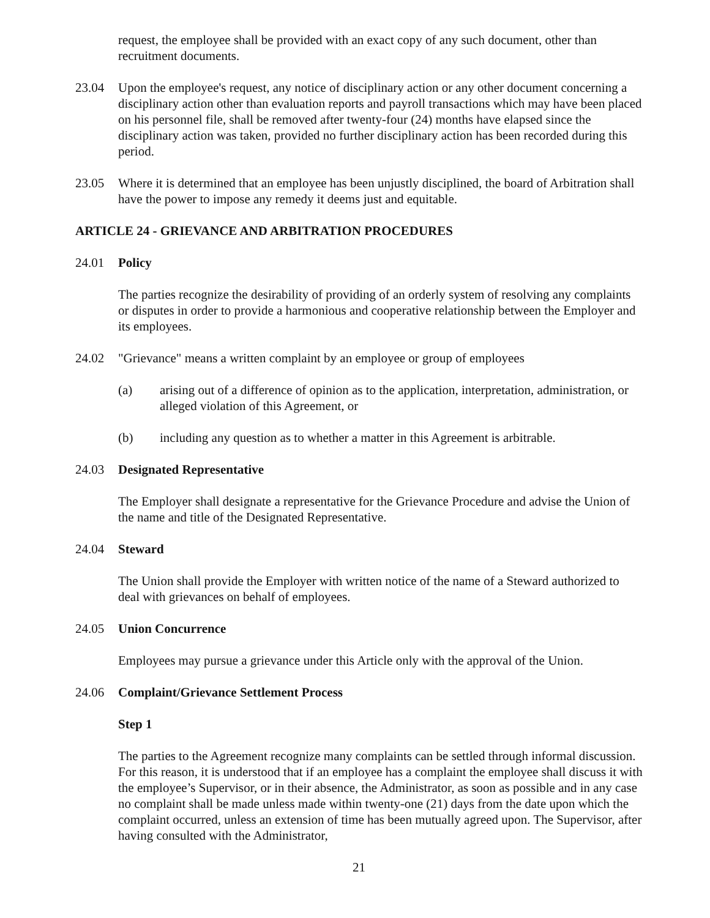request, the employee shall be provided with an exact copy of any such document, other than recruitment documents.
23.04 Upon the employee's request, any notice of disciplinary action or any other document concerning a disciplinary action other than evaluation reports and payroll transactions which may have been placed on his personnel file, shall be removed after twenty-four (24) months have elapsed since the disciplinary action was taken, provided no further disciplinary action has been recorded during this period.
23.05 Where it is determined that an employee has been unjustly disciplined, the board of Arbitration shall have the power to impose any remedy it deems just and equitable.
ARTICLE 24 - GRIEVANCE AND ARBITRATION PROCEDURES
24.01 Policy
The parties recognize the desirability of providing of an orderly system of resolving any complaints or disputes in order to provide a harmonious and cooperative relationship between the Employer and its employees.
24.02 "Grievance" means a written complaint by an employee or group of employees
(a) arising out of a difference of opinion as to the application, interpretation, administration, or alleged violation of this Agreement, or
(b) including any question as to whether a matter in this Agreement is arbitrable.
24.03 Designated Representative
The Employer shall designate a representative for the Grievance Procedure and advise the Union of the name and title of the Designated Representative.
24.04 Steward
The Union shall provide the Employer with written notice of the name of a Steward authorized to deal with grievances on behalf of employees.
24.05 Union Concurrence
Employees may pursue a grievance under this Article only with the approval of the Union.
24.06 Complaint/Grievance Settlement Process
Step 1
The parties to the Agreement recognize many complaints can be settled through informal discussion. For this reason, it is understood that if an employee has a complaint the employee shall discuss it with the employee’s Supervisor, or in their absence, the Administrator, as soon as possible and in any case no complaint shall be made unless made within twenty-one (21) days from the date upon which the complaint occurred, unless an extension of time has been mutually agreed upon. The Supervisor, after having consulted with the Administrator,
21